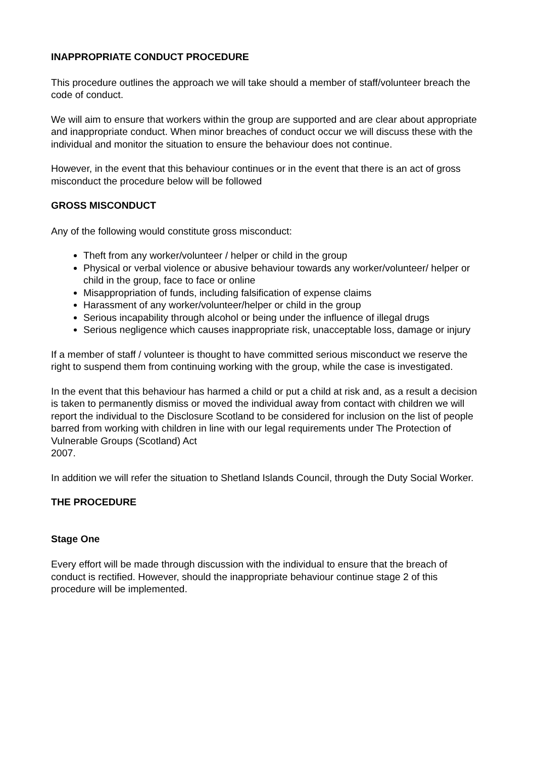INAPPROPRIATE CONDUCT PROCEDURE
This procedure outlines the approach we will take should a member of staff/volunteer breach the code of conduct.
We will aim to ensure that workers within the group are supported and are clear about appropriate and inappropriate conduct. When minor breaches of conduct occur we will discuss these with the individual and monitor the situation to ensure the behaviour does not continue.
However, in the event that this behaviour continues or in the event that there is an act of gross misconduct the procedure below will be followed
GROSS MISCONDUCT
Any of the following would constitute gross misconduct:
Theft from any worker/volunteer / helper or child in the group
Physical or verbal violence or abusive behaviour towards any worker/volunteer/ helper or child in the group, face to face or online
Misappropriation of funds, including falsification of expense claims
Harassment of any worker/volunteer/helper or child in the group
Serious incapability through alcohol or being under the influence of illegal drugs
Serious negligence which causes inappropriate risk, unacceptable loss, damage or injury
If a member of staff / volunteer is thought to have committed serious misconduct we reserve the right to suspend them from continuing working with the group, while the case is investigated.
In the event that this behaviour has harmed a child or put a child at risk and, as a result a decision is taken to permanently dismiss or moved the individual away from contact with children we will report the individual to the Disclosure Scotland to be considered for inclusion on the list of people barred from working with children in line with our legal requirements under The Protection of Vulnerable Groups (Scotland) Act
2007.
In addition we will refer the situation to Shetland Islands Council, through the Duty Social Worker.
THE PROCEDURE
Stage One
Every effort will be made through discussion with the individual to ensure that the breach of conduct is rectified. However, should the inappropriate behaviour continue stage 2 of this procedure will be implemented.